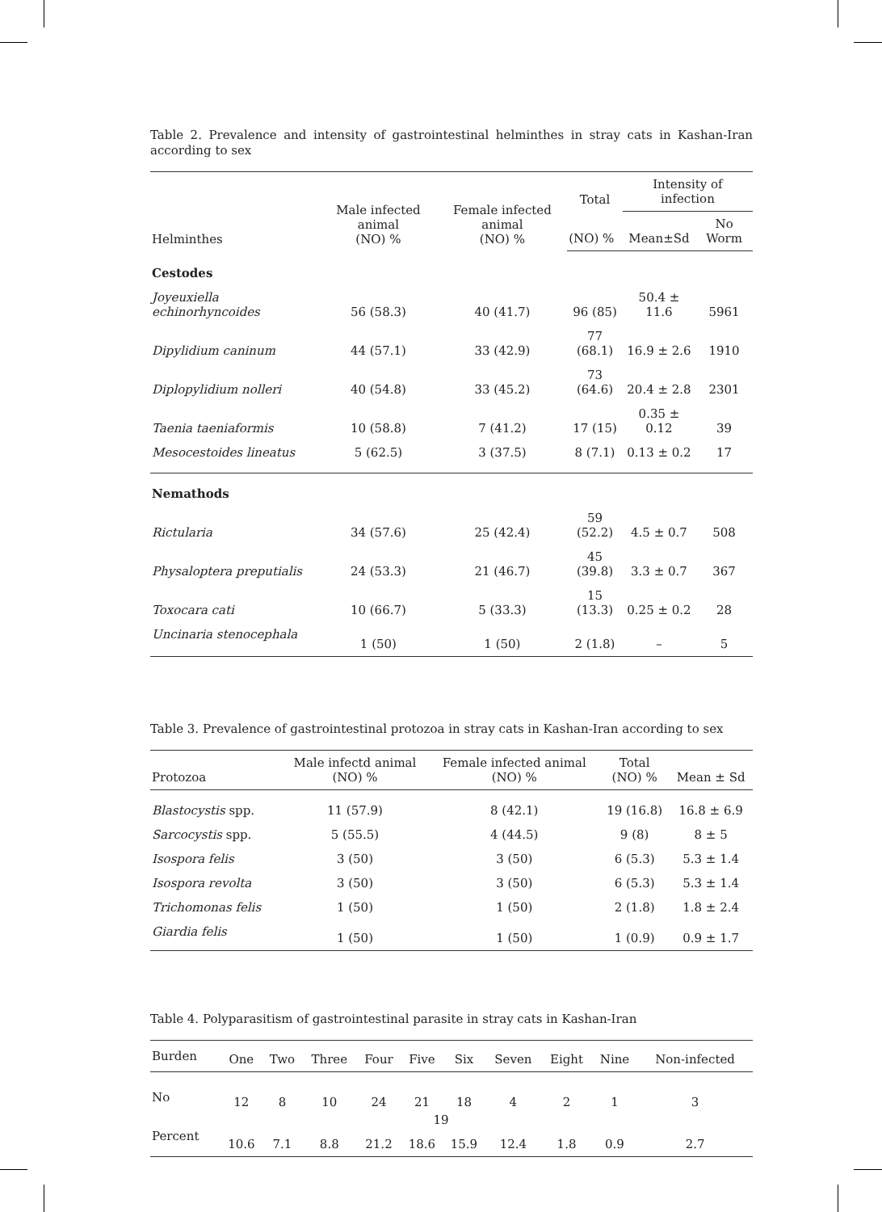Table 2. Prevalence and intensity of gastrointestinal helminthes in stray cats in Kashan-Iran according to sex
| Helminthes | Male infected animal (NO) % | Female infected animal (NO) % | Total | Intensity of infection | |
| --- | --- | --- | --- | --- | --- |
| | | | (NO) % | Mean±Sd | No Worm |
| Cestodes | | | | | |
| Joyeuxiella echinorhyncoides | 56 (58.3) | 40 (41.7) | 96 (85) | 50.4 ± 11.6 | 5961 |
| Dipylidium caninum | 44 (57.1) | 33 (42.9) | 77 (68.1) | 16.9 ± 2.6 | 1910 |
| Diplopylidium nolleri | 40 (54.8) | 33 (45.2) | 73 (64.6) | 20.4 ± 2.8 | 2301 |
| Taenia taeniaformis | 10 (58.8) | 7 (41.2) | 17 (15) | 0.35 ± 0.12 | 39 |
| Mesocestoides lineatus | 5 (62.5) | 3 (37.5) | 8 (7.1) | 0.13 ± 0.2 | 17 |
| Nemathods | | | | | |
| Rictularia | 34 (57.6) | 25 (42.4) | 59 (52.2) | 4.5 ± 0.7 | 508 |
| Physaloptera preputialis | 24 (53.3) | 21 (46.7) | 45 (39.8) | 3.3 ± 0.7 | 367 |
| Toxocara cati | 10 (66.7) | 5 (33.3) | 15 (13.3) | 0.25 ± 0.2 | 28 |
| Uncinaria stenocephala | 1 (50) | 1 (50) | 2 (1.8) | – | 5 |
Table 3. Prevalence of gastrointestinal protozoa in stray cats in Kashan-Iran according to sex
| Protozoa | Male infectd animal (NO) % | Female infected animal (NO) % | Total (NO) % | Mean ± Sd |
| --- | --- | --- | --- | --- |
| Blastocystis spp. | 11 (57.9) | 8 (42.1) | 19 (16.8) | 16.8 ± 6.9 |
| Sarcocystis spp. | 5 (55.5) | 4 (44.5) | 9 (8) | 8 ± 5 |
| Isospora felis | 3 (50) | 3 (50) | 6 (5.3) | 5.3 ± 1.4 |
| Isospora revolta | 3 (50) | 3 (50) | 6 (5.3) | 5.3 ± 1.4 |
| Trichomonas felis | 1 (50) | 1 (50) | 2 (1.8) | 1.8 ± 2.4 |
| Giardia felis | 1 (50) | 1 (50) | 1 (0.9) | 0.9 ± 1.7 |
Table 4. Polyparasitism of gastrointestinal parasite in stray cats in Kashan-Iran
| Burden | One | Two | Three | Four | Five | Six | Seven | Eight | Nine | Non-infected |
| --- | --- | --- | --- | --- | --- | --- | --- | --- | --- | --- |
| No | 12 | 8 | 10 | 24 | 21 | 18 | 4 | 2 | 1 | 3 |
| Percent | 10.6 | 7.1 | 8.8 | 21.2 | 18.6 | 15.9 | 12.4 | 1.8 | 0.9 | 2.7 |
19